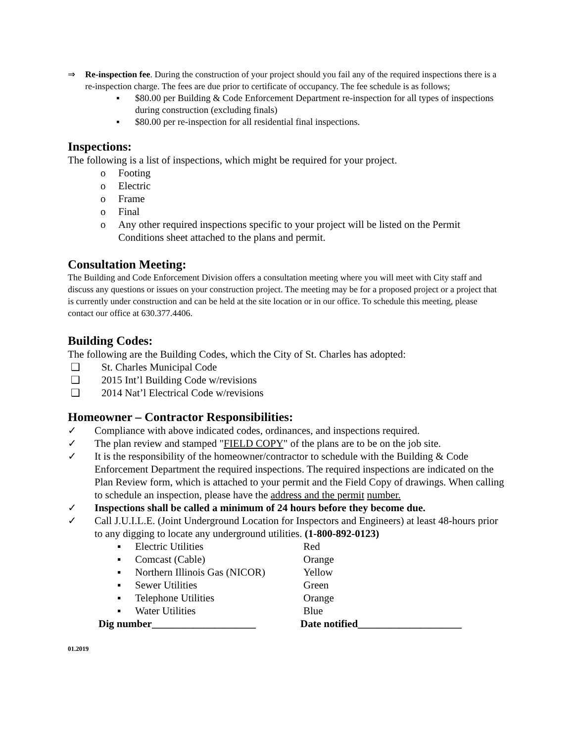⇒ Re-inspection fee. During the construction of your project should you fail any of the required inspections there is a re-inspection charge. The fees are due prior to certificate of occupancy. The fee schedule is as follows;
▪ $80.00 per Building & Code Enforcement Department re-inspection for all types of inspections during construction (excluding finals)
▪ $80.00 per re-inspection for all residential final inspections.
Inspections:
The following is a list of inspections, which might be required for your project.
o Footing
o Electric
o Frame
o Final
o Any other required inspections specific to your project will be listed on the Permit Conditions sheet attached to the plans and permit.
Consultation Meeting:
The Building and Code Enforcement Division offers a consultation meeting where you will meet with City staff and discuss any questions or issues on your construction project. The meeting may be for a proposed project or a project that is currently under construction and can be held at the site location or in our office. To schedule this meeting, please contact our office at 630.377.4406.
Building Codes:
The following are the Building Codes, which the City of St. Charles has adopted:
❑ St. Charles Municipal Code
❑ 2015 Int’l Building Code w/revisions
❑ 2014 Nat’l Electrical Code w/revisions
Homeowner – Contractor Responsibilities:
✓ Compliance with above indicated codes, ordinances, and inspections required.
✓ The plan review and stamped "FIELD COPY" of the plans are to be on the job site.
✓ It is the responsibility of the homeowner/contractor to schedule with the Building & Code Enforcement Department the required inspections. The required inspections are indicated on the Plan Review form, which is attached to your permit and the Field Copy of drawings. When calling to schedule an inspection, please have the address and the permit number.
✓ Inspections shall be called a minimum of 24 hours before they become due.
✓ Call J.U.I.L.E. (Joint Underground Location for Inspectors and Engineers) at least 48-hours prior to any digging to locate any underground utilities. (1-800-892-0123)
| ▪ | Electric Utilities | Red |
| ▪ | Comcast (Cable) | Orange |
| ▪ | Northern Illinois Gas (NICOR) | Yellow |
| ▪ | Sewer Utilities | Green |
| ▪ | Telephone Utilities | Orange |
| ▪ | Water Utilities | Blue |
Dig number____________________ Date notified____________________
01.2019